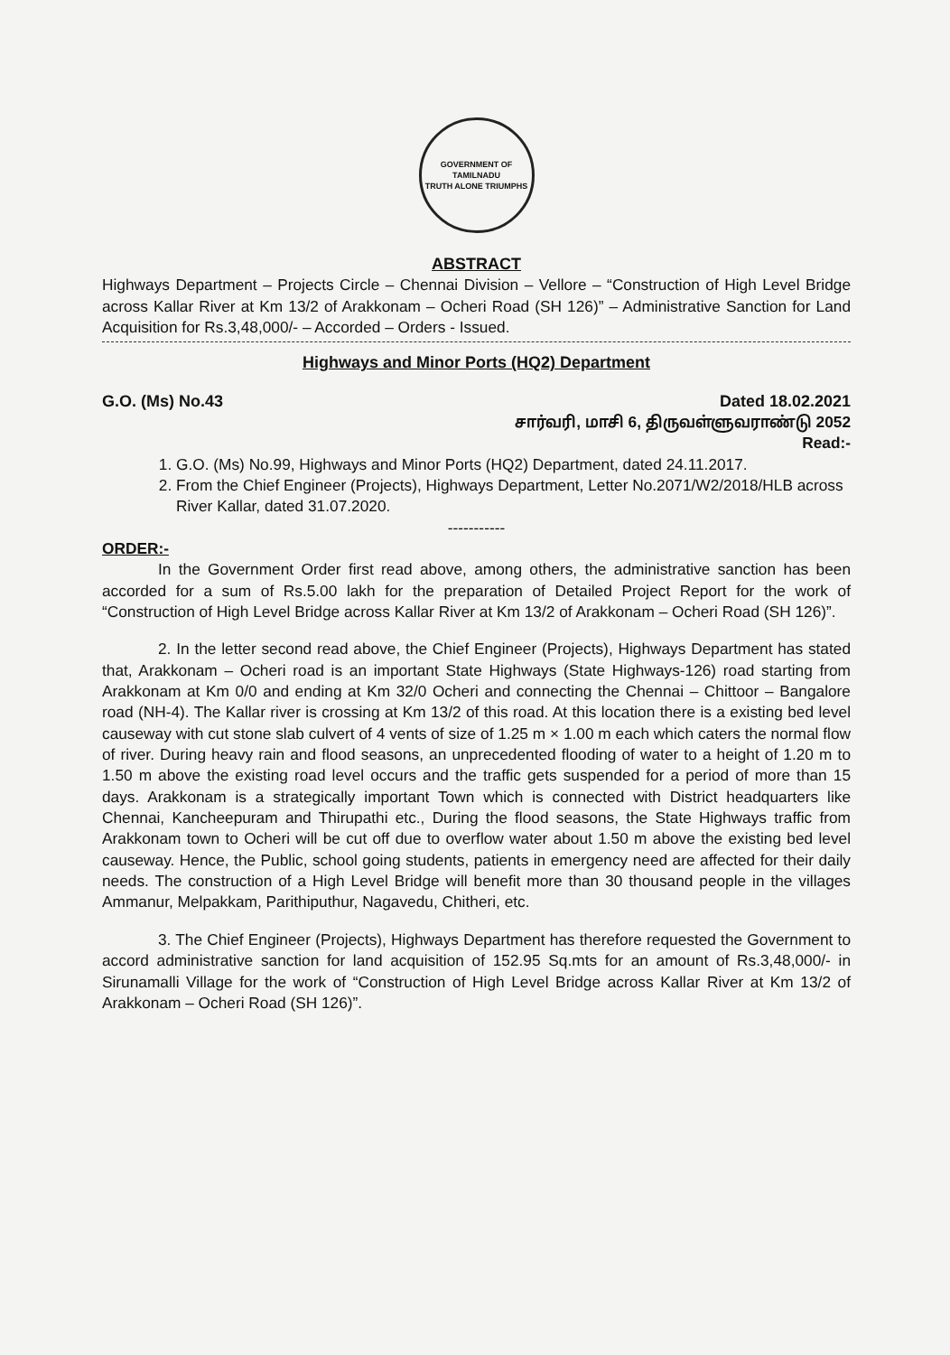GOVERNMENT OF TAMILNADU
TRUTH ALONE TRIUMPHS
ABSTRACT
Highways Department – Projects Circle – Chennai Division – Vellore – “Construction of High Level Bridge across Kallar River at Km 13/2 of Arakkonam – Ocheri Road (SH 126)” – Administrative Sanction for Land Acquisition for Rs.3,48,000/- – Accorded – Orders - Issued.
Highways and Minor Ports (HQ2) Department
G.O. (Ms) No.43 Dated 18.02.2021
சார்வரி, மாசி 6, திருவள்ளுவராண்டு 2052
Read:-
1. G.O. (Ms) No.99, Highways and Minor Ports (HQ2) Department, dated 24.11.2017.
2. From the Chief Engineer (Projects), Highways Department, Letter No.2071/W2/2018/HLB across River Kallar, dated 31.07.2020.
-----------
ORDER:-
In the Government Order first read above, among others, the administrative sanction has been accorded for a sum of Rs.5.00 lakh for the preparation of Detailed Project Report for the work of “Construction of High Level Bridge across Kallar River at Km 13/2 of Arakkonam – Ocheri Road (SH 126)”.
2. In the letter second read above, the Chief Engineer (Projects), Highways Department has stated that, Arakkonam – Ocheri road is an important State Highways (State Highways-126) road starting from Arakkonam at Km 0/0 and ending at Km 32/0 Ocheri and connecting the Chennai – Chittoor – Bangalore road (NH-4). The Kallar river is crossing at Km 13/2 of this road. At this location there is a existing bed level causeway with cut stone slab culvert of 4 vents of size of 1.25 m × 1.00 m each which caters the normal flow of river. During heavy rain and flood seasons, an unprecedented flooding of water to a height of 1.20 m to 1.50 m above the existing road level occurs and the traffic gets suspended for a period of more than 15 days. Arakkonam is a strategically important Town which is connected with District headquarters like Chennai, Kancheepuram and Thirupathi etc., During the flood seasons, the State Highways traffic from Arakkonam town to Ocheri will be cut off due to overflow water about 1.50 m above the existing bed level causeway. Hence, the Public, school going students, patients in emergency need are affected for their daily needs. The construction of a High Level Bridge will benefit more than 30 thousand people in the villages Ammanur, Melpakkam, Parithiputhur, Nagavedu, Chitheri, etc.
3. The Chief Engineer (Projects), Highways Department has therefore requested the Government to accord administrative sanction for land acquisition of 152.95 Sq.mts for an amount of Rs.3,48,000/- in Sirunamalli Village for the work of “Construction of High Level Bridge across Kallar River at Km 13/2 of Arakkonam – Ocheri Road (SH 126)”.